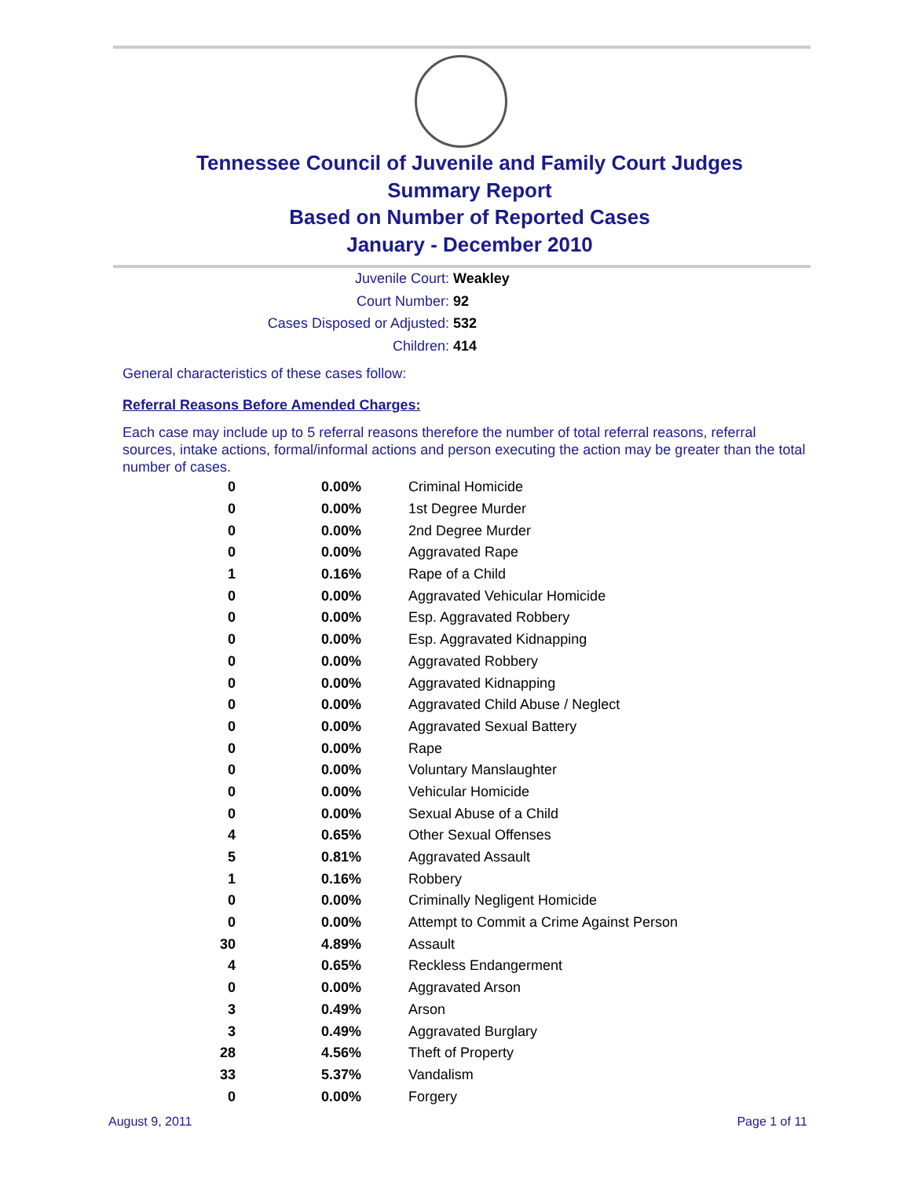Tennessee Council of Juvenile and Family Court Judges
Summary Report
Based on Number of Reported Cases
January - December 2010
Juvenile Court: Weakley
Court Number: 92
Cases Disposed or Adjusted: 532
Children: 414
General characteristics of these cases follow:
Referral Reasons Before Amended Charges:
Each case may include up to 5 referral reasons therefore the number of total referral reasons, referral sources, intake actions, formal/informal actions and person executing the action may be greater than the total number of cases.
| 0 | 0.00% | Criminal Homicide |
| 0 | 0.00% | 1st Degree Murder |
| 0 | 0.00% | 2nd Degree Murder |
| 0 | 0.00% | Aggravated Rape |
| 1 | 0.16% | Rape of a Child |
| 0 | 0.00% | Aggravated Vehicular Homicide |
| 0 | 0.00% | Esp. Aggravated Robbery |
| 0 | 0.00% | Esp. Aggravated Kidnapping |
| 0 | 0.00% | Aggravated Robbery |
| 0 | 0.00% | Aggravated Kidnapping |
| 0 | 0.00% | Aggravated Child Abuse / Neglect |
| 0 | 0.00% | Aggravated Sexual Battery |
| 0 | 0.00% | Rape |
| 0 | 0.00% | Voluntary Manslaughter |
| 0 | 0.00% | Vehicular Homicide |
| 0 | 0.00% | Sexual Abuse of a Child |
| 4 | 0.65% | Other Sexual Offenses |
| 5 | 0.81% | Aggravated Assault |
| 1 | 0.16% | Robbery |
| 0 | 0.00% | Criminally Negligent Homicide |
| 0 | 0.00% | Attempt to Commit a Crime Against Person |
| 30 | 4.89% | Assault |
| 4 | 0.65% | Reckless Endangerment |
| 0 | 0.00% | Aggravated Arson |
| 3 | 0.49% | Arson |
| 3 | 0.49% | Aggravated Burglary |
| 28 | 4.56% | Theft of Property |
| 33 | 5.37% | Vandalism |
| 0 | 0.00% | Forgery |
August 9, 2011 Page 1 of 11